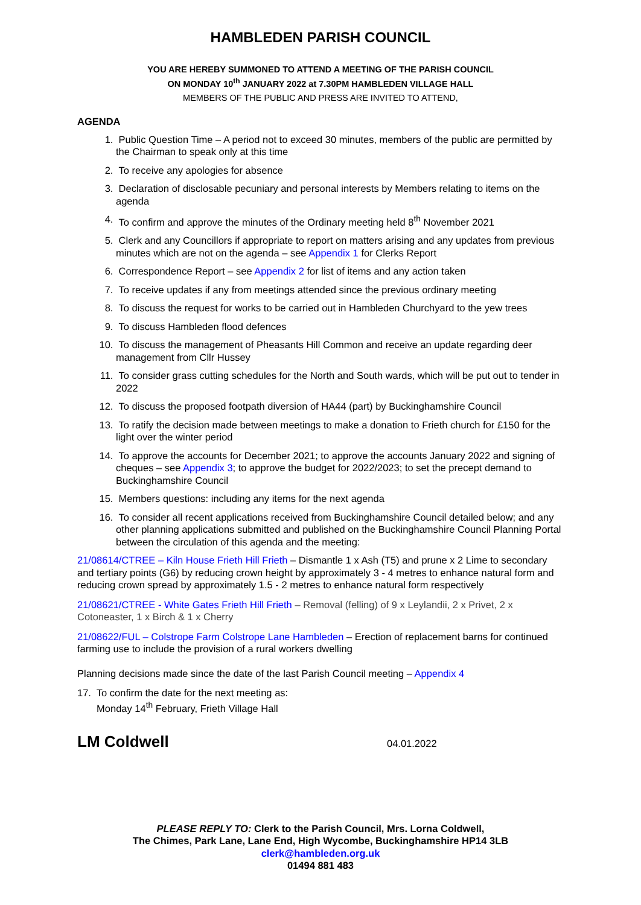HAMBLEDEN PARISH COUNCIL
YOU ARE HEREBY SUMMONED TO ATTEND A MEETING OF THE PARISH COUNCIL
ON MONDAY 10<sup>th</sup> JANUARY 2022 at 7.30PM HAMBLEDEN VILLAGE HALL
MEMBERS OF THE PUBLIC AND PRESS ARE INVITED TO ATTEND,
AGENDA
1. Public Question Time – A period not to exceed 30 minutes, members of the public are permitted by the Chairman to speak only at this time
2. To receive any apologies for absence
3. Declaration of disclosable pecuniary and personal interests by Members relating to items on the agenda
4. To confirm and approve the minutes of the Ordinary meeting held 8<sup>th</sup> November 2021
5. Clerk and any Councillors if appropriate to report on matters arising and any updates from previous minutes which are not on the agenda – see Appendix 1 for Clerks Report
6. Correspondence Report – see Appendix 2 for list of items and any action taken
7. To receive updates if any from meetings attended since the previous ordinary meeting
8. To discuss the request for works to be carried out in Hambleden Churchyard to the yew trees
9. To discuss Hambleden flood defences
10. To discuss the management of Pheasants Hill Common and receive an update regarding deer management from Cllr Hussey
11. To consider grass cutting schedules for the North and South wards, which will be put out to tender in 2022
12. To discuss the proposed footpath diversion of HA44 (part) by Buckinghamshire Council
13. To ratify the decision made between meetings to make a donation to Frieth church for £150 for the light over the winter period
14. To approve the accounts for December 2021; to approve the accounts January 2022 and signing of cheques – see Appendix 3; to approve the budget for 2022/2023; to set the precept demand to Buckinghamshire Council
15. Members questions: including any items for the next agenda
16. To consider all recent applications received from Buckinghamshire Council detailed below; and any other planning applications submitted and published on the Buckinghamshire Council Planning Portal between the circulation of this agenda and the meeting:
21/08614/CTREE – Kiln House Frieth Hill Frieth – Dismantle 1 x Ash (T5) and prune x 2 Lime to secondary and tertiary points (G6) by reducing crown height by approximately 3 - 4 metres to enhance natural form and reducing crown spread by approximately 1.5 - 2 metres to enhance natural form respectively
21/08621/CTREE - White Gates Frieth Hill Frieth – Removal (felling) of 9 x Leylandii, 2 x Privet, 2 x Cotoneaster, 1 x Birch & 1 x Cherry
21/08622/FUL – Colstrope Farm Colstrope Lane Hambleden – Erection of replacement barns for continued farming use to include the provision of a rural workers dwelling
Planning decisions made since the date of the last Parish Council meeting – Appendix 4
17. To confirm the date for the next meeting as:
Monday 14<sup>th</sup> February, Frieth Village Hall
LM Coldwell 04.01.2022
PLEASE REPLY TO: Clerk to the Parish Council, Mrs. Lorna Coldwell,
The Chimes, Park Lane, Lane End, High Wycombe, Buckinghamshire HP14 3LB
clerk@hambleden.org.uk
01494 881 483